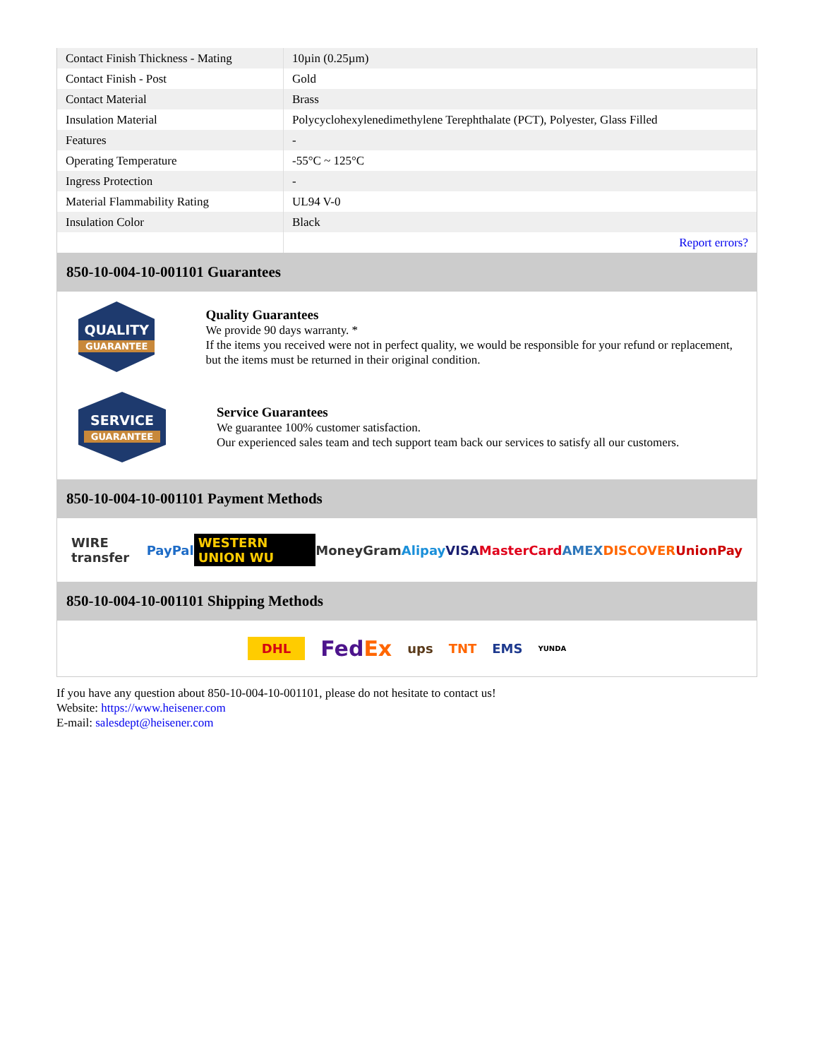| Contact Finish Thickness - Mating | 10µin (0.25µm) |
| Contact Finish - Post | Gold |
| Contact Material | Brass |
| Insulation Material | Polycyclohexylenedimethylene Terephthalate (PCT), Polyester, Glass Filled |
| Features | - |
| Operating Temperature | -55°C ~ 125°C |
| Ingress Protection | - |
| Material Flammability Rating | UL94 V-0 |
| Insulation Color | Black |
| | Report errors? |
850-10-004-10-001101 Guarantees
QUALITY
GUARANTEE
Quality Guarantees
We provide 90 days warranty. *
If the items you received were not in perfect quality, we would be responsible for your refund or replacement, but the items must be returned in their original condition.
SERVICE
GUARANTEE
Service Guarantees
We guarantee 100% customer satisfaction.
Our experienced sales team and tech support team back our services to satisfy all our customers.
850-10-004-10-001101 Payment Methods
WIRE transfer PayPal WESTERN UNION WU MoneyGram Alipay VISA MasterCard AMEX DISCOVER UnionPay
850-10-004-10-001101 Shipping Methods
DHL FedEx ups TNT EMS YUNDA
If you have any question about 850-10-004-10-001101, please do not hesitate to contact us!
Website: https://www.heisener.com
E-mail: salesdept@heisener.com